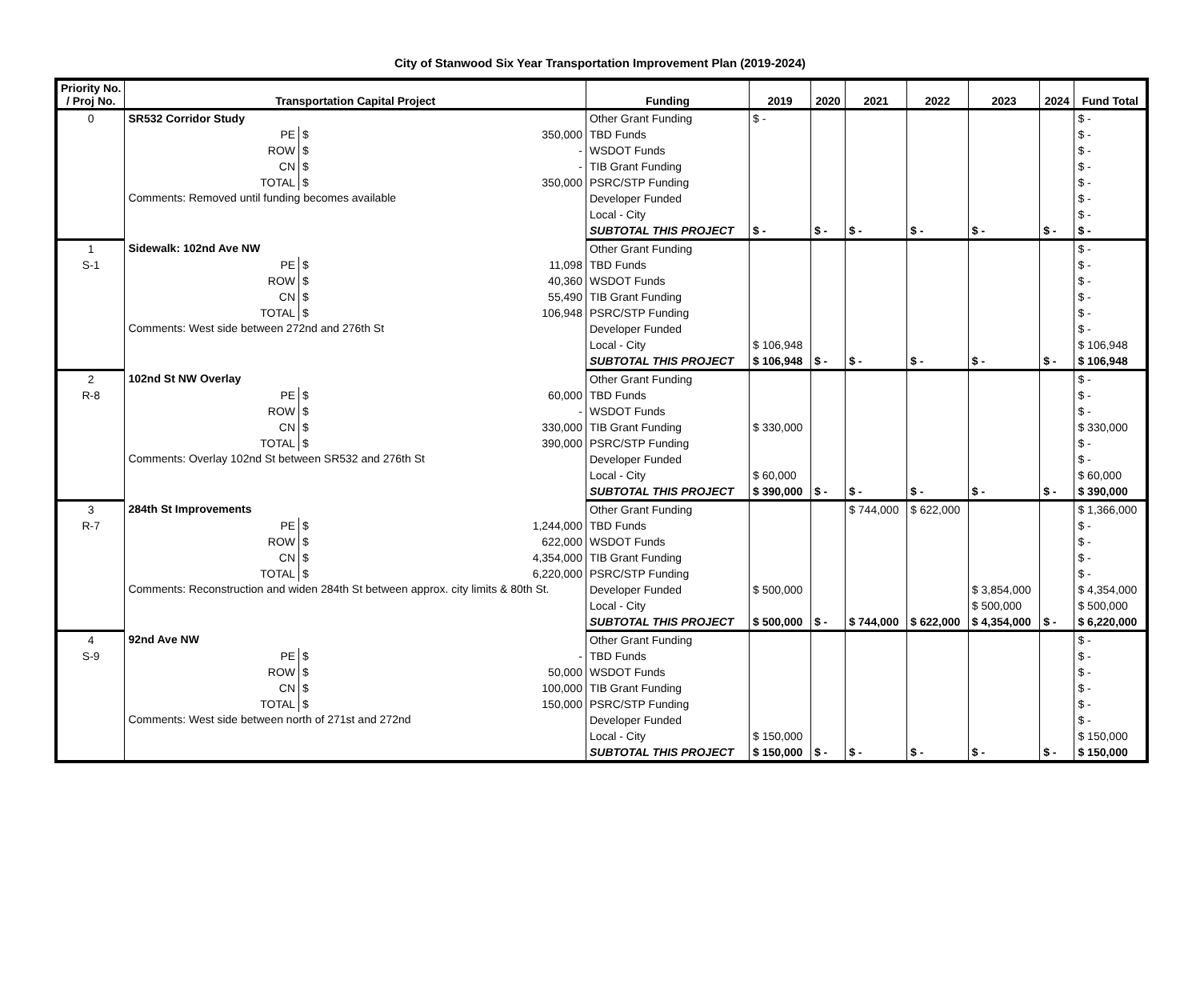City of Stanwood Six Year Transportation Improvement Plan (2019-2024)
| Priority No. / Proj No. | Transportation Capital Project | | | Funding | 2019 | 2020 | 2021 | 2022 | 2023 | 2024 | Fund Total |
| --- | --- | --- | --- | --- | --- | --- | --- | --- | --- | --- | --- |
| 0 | SR532 Corridor Study | | | Other Grant Funding | $ - | | | | | | $ - |
| | PE | $ | 350,000 | TBD Funds | | | | | | | $ - |
| | ROW | $ | - | WSDOT Funds | | | | | | | $ - |
| | CN | $ | - | TIB Grant Funding | | | | | | | $ - |
| | TOTAL | $ | 350,000 | PSRC/STP Funding | | | | | | | $ - |
| | Comments: Removed until funding becomes available | | | Developer Funded | | | | | | | $ - |
| | | | | Local - City | | | | | | | $ - |
| | | | | SUBTOTAL THIS PROJECT | $ - | $ - | $ - | $ - | $ - | $ - | $ - |
| 1 | Sidewalk: 102nd Ave NW | | | Other Grant Funding | | | | | | | $ - |
| S-1 | PE | $ | 11,098 | TBD Funds | | | | | | | $ - |
| | ROW | $ | 40,360 | WSDOT Funds | | | | | | | $ - |
| | CN | $ | 55,490 | TIB Grant Funding | | | | | | | $ - |
| | TOTAL | $ | 106,948 | PSRC/STP Funding | | | | | | | $ - |
| | Comments: West side between 272nd and 276th St | | | Developer Funded | | | | | | | $ - |
| | | | | Local - City | $ 106,948 | | | | | | $ 106,948 |
| | | | | SUBTOTAL THIS PROJECT | $ 106,948 | $ - | $ - | $ - | $ - | $ - | $ 106,948 |
| 2 | 102nd St NW Overlay | | | Other Grant Funding | | | | | | | $ - |
| R-8 | PE | $ | 60,000 | TBD Funds | | | | | | | $ - |
| | ROW | $ | - | WSDOT Funds | | | | | | | $ - |
| | CN | $ | 330,000 | TIB Grant Funding | $ 330,000 | | | | | | $ 330,000 |
| | TOTAL | $ | 390,000 | PSRC/STP Funding | | | | | | | $ - |
| | Comments: Overlay 102nd St between SR532 and 276th St | | | Developer Funded | | | | | | | $ - |
| | | | | Local - City | $ 60,000 | | | | | | $ 60,000 |
| | | | | SUBTOTAL THIS PROJECT | $ 390,000 | $ - | $ - | $ - | $ - | $ - | $ 390,000 |
| 3 | 284th St Improvements | | | Other Grant Funding | | | $ 744,000 | $ 622,000 | | | $ 1,366,000 |
| R-7 | PE | $ | 1,244,000 | TBD Funds | | | | | | | $ - |
| | ROW | $ | 622,000 | WSDOT Funds | | | | | | | $ - |
| | CN | $ | 4,354,000 | TIB Grant Funding | | | | | | | $ - |
| | TOTAL | $ | 6,220,000 | PSRC/STP Funding | | | | | | | $ - |
| | Comments: Reconstruction and widen 284th St between approx. city limits & 80th St. | | | Developer Funded | $ 500,000 | | | | $ 3,854,000 | | $ 4,354,000 |
| | | | | Local - City | | | | | $ 500,000 | | $ 500,000 |
| | | | | SUBTOTAL THIS PROJECT | $ 500,000 | $ - | $ 744,000 | $ 622,000 | $ 4,354,000 | $ - | $ 6,220,000 |
| 4 | 92nd Ave NW | | | Other Grant Funding | | | | | | | $ - |
| S-9 | PE | $ | - | TBD Funds | | | | | | | $ - |
| | ROW | $ | 50,000 | WSDOT Funds | | | | | | | $ - |
| | CN | $ | 100,000 | TIB Grant Funding | | | | | | | $ - |
| | TOTAL | $ | 150,000 | PSRC/STP Funding | | | | | | | $ - |
| | Comments: West side between north of 271st and 272nd | | | Developer Funded | | | | | | | $ - |
| | | | | Local - City | $ 150,000 | | | | | | $ 150,000 |
| | | | | SUBTOTAL THIS PROJECT | $ 150,000 | $ - | $ - | $ - | $ - | $ - | $ 150,000 |